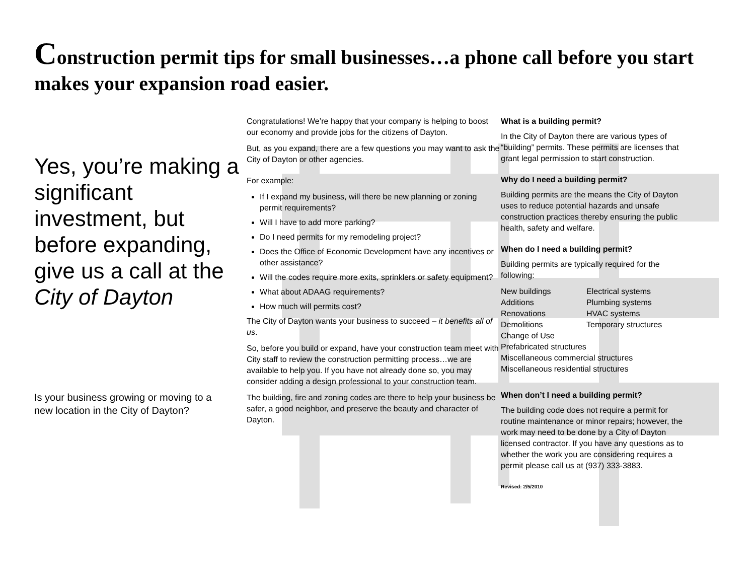Construction permit tips for small businesses…a phone call before you start makes your expansion road easier.
Yes, you’re making a significant investment, but before expanding,
give us a call at the City of Dayton
Is your business growing or moving to a new location in the City of Dayton?
Congratulations! We’re happy that your company is helping to boost our economy and provide jobs for the citizens of Dayton.
But, as you expand, there are a few questions you may want to ask the City of Dayton or other agencies.
For example:
If I expand my business, will there be new planning or zoning permit requirements?
Will I have to add more parking?
Do I need permits for my remodeling project?
Does the Office of Economic Development have any incentives or other assistance?
Will the codes require more exits, sprinklers or safety equipment?
What about ADAAG requirements?
How much will permits cost?
The City of Dayton wants your business to succeed – it benefits all of us.
So, before you build or expand, have your construction team meet with City staff to review the construction permitting process…we are available to help you. If you have not already done so, you may consider adding a design professional to your construction team.
The building, fire and zoning codes are there to help your business be safer, a good neighbor, and preserve the beauty and character of Dayton.
What is a building permit?
In the City of Dayton there are various types of “building” permits. These permits are licenses that grant legal permission to start construction.
Why do I need a building permit?
Building permits are the means the City of Dayton uses to reduce potential hazards and unsafe construction practices thereby ensuring the public health, safety and welfare.
When do I need a building permit?
Building permits are typically required for the following:
New buildings
Additions
Renovations
Demolitions
Electrical systems
Plumbing systems
HVAC systems
Temporary structures
Change of Use
Prefabricated structures
Miscellaneous commercial structures
Miscellaneous residential structures
When don’t I need a building permit?
The building code does not require a permit for routine maintenance or minor repairs; however, the work may need to be done by a City of Dayton licensed contractor. If you have any questions as to whether the work you are considering requires a permit please call us at (937) 333-3883.
Revised: 2/5/2010